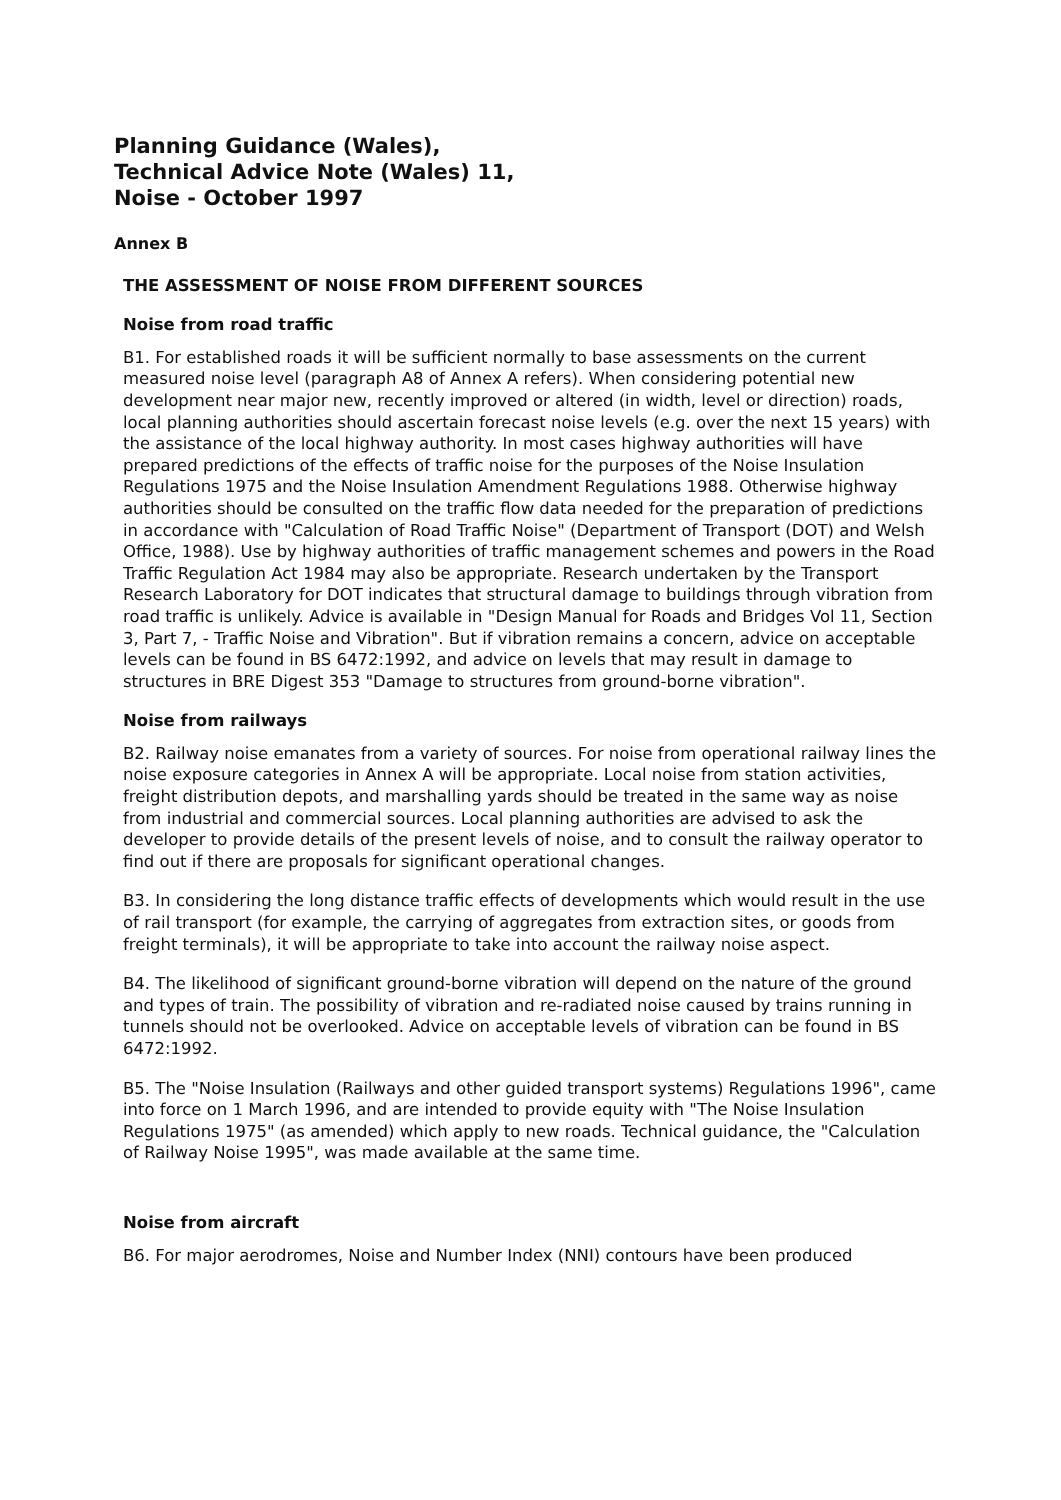Planning Guidance (Wales),
Technical Advice Note (Wales) 11,
Noise - October 1997
Annex B
THE ASSESSMENT OF NOISE FROM DIFFERENT SOURCES
Noise from road traffic
B1. For established roads it will be sufficient normally to base assessments on the current measured noise level (paragraph A8 of Annex A refers). When considering potential new development near major new, recently improved or altered (in width, level or direction) roads, local planning authorities should ascertain forecast noise levels (e.g. over the next 15 years) with the assistance of the local highway authority. In most cases highway authorities will have prepared predictions of the effects of traffic noise for the purposes of the Noise Insulation Regulations 1975 and the Noise Insulation Amendment Regulations 1988. Otherwise highway authorities should be consulted on the traffic flow data needed for the preparation of predictions in accordance with "Calculation of Road Traffic Noise" (Department of Transport (DOT) and Welsh Office, 1988). Use by highway authorities of traffic management schemes and powers in the Road Traffic Regulation Act 1984 may also be appropriate. Research undertaken by the Transport Research Laboratory for DOT indicates that structural damage to buildings through vibration from road traffic is unlikely. Advice is available in "Design Manual for Roads and Bridges Vol 11, Section 3, Part 7, - Traffic Noise and Vibration". But if vibration remains a concern, advice on acceptable levels can be found in BS 6472:1992, and advice on levels that may result in damage to structures in BRE Digest 353 "Damage to structures from ground-borne vibration".
Noise from railways
B2. Railway noise emanates from a variety of sources. For noise from operational railway lines the noise exposure categories in Annex A will be appropriate. Local noise from station activities, freight distribution depots, and marshalling yards should be treated in the same way as noise from industrial and commercial sources. Local planning authorities are advised to ask the developer to provide details of the present levels of noise, and to consult the railway operator to find out if there are proposals for significant operational changes.
B3. In considering the long distance traffic effects of developments which would result in the use of rail transport (for example, the carrying of aggregates from extraction sites, or goods from freight terminals), it will be appropriate to take into account the railway noise aspect.
B4. The likelihood of significant ground-borne vibration will depend on the nature of the ground and types of train. The possibility of vibration and re-radiated noise caused by trains running in tunnels should not be overlooked. Advice on acceptable levels of vibration can be found in BS 6472:1992.
B5. The "Noise Insulation (Railways and other guided transport systems) Regulations 1996", came into force on 1 March 1996, and are intended to provide equity with "The Noise Insulation Regulations 1975" (as amended) which apply to new roads. Technical guidance, the "Calculation of Railway Noise 1995", was made available at the same time.
Noise from aircraft
B6. For major aerodromes, Noise and Number Index (NNI) contours have been produced